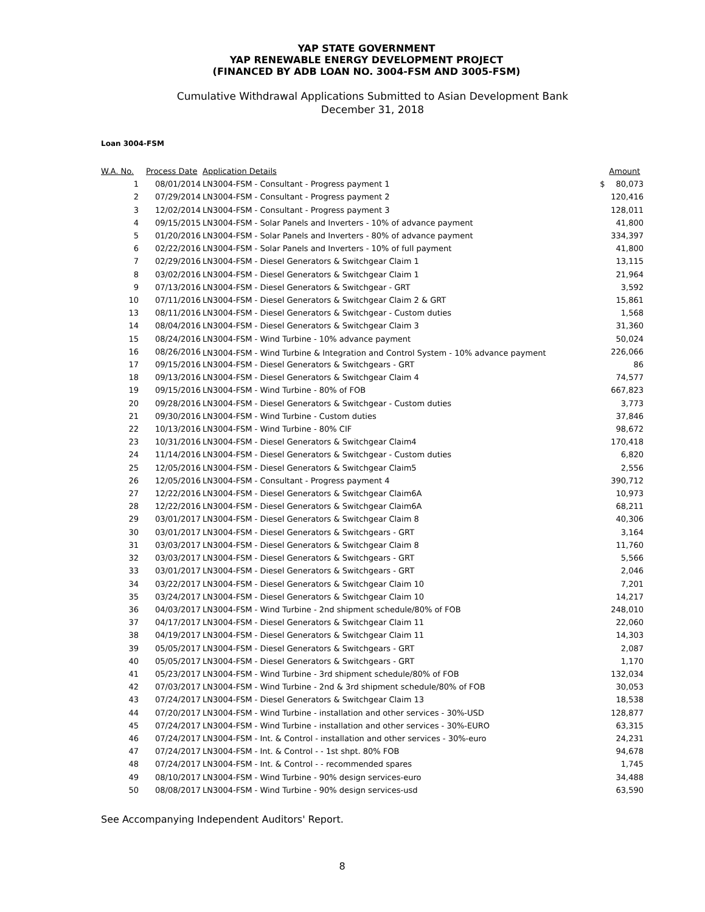YAP STATE GOVERNMENT
YAP RENEWABLE ENERGY DEVELOPMENT PROJECT
(FINANCED BY ADB LOAN NO. 3004-FSM AND 3005-FSM)
Cumulative Withdrawal Applications Submitted to Asian Development Bank
December 31, 2018
Loan 3004-FSM
| W.A. No. | Process Date | Application Details | | Amount |
| --- | --- | --- | --- | --- |
| 1 | 08/01/2014 | LN3004-FSM - Consultant - Progress payment 1 | $ | 80,073 |
| 2 | 07/29/2014 | LN3004-FSM - Consultant - Progress payment 2 | | 120,416 |
| 3 | 12/02/2014 | LN3004-FSM - Consultant - Progress payment 3 | | 128,011 |
| 4 | 09/15/2015 | LN3004-FSM - Solar Panels and Inverters - 10% of advance payment | | 41,800 |
| 5 | 01/20/2016 | LN3004-FSM - Solar Panels and Inverters - 80% of advance payment | | 334,397 |
| 6 | 02/22/2016 | LN3004-FSM - Solar Panels and Inverters - 10% of full payment | | 41,800 |
| 7 | 02/29/2016 | LN3004-FSM - Diesel Generators & Switchgear Claim 1 | | 13,115 |
| 8 | 03/02/2016 | LN3004-FSM - Diesel Generators & Switchgear Claim 1 | | 21,964 |
| 9 | 07/13/2016 | LN3004-FSM - Diesel Generators & Switchgear - GRT | | 3,592 |
| 10 | 07/11/2016 | LN3004-FSM - Diesel Generators & Switchgear Claim 2 & GRT | | 15,861 |
| 13 | 08/11/2016 | LN3004-FSM - Diesel Generators & Switchgear - Custom duties | | 1,568 |
| 14 | 08/04/2016 | LN3004-FSM - Diesel Generators & Switchgear Claim 3 | | 31,360 |
| 15 | 08/24/2016 | LN3004-FSM - Wind Turbine - 10% advance payment | | 50,024 |
| 16 | 08/26/2016 | LN3004-FSM - Wind Turbine & Integration and Control System - 10% advance payment | | 226,066 |
| 17 | 09/15/2016 | LN3004-FSM - Diesel Generators & Switchgears - GRT | | 86 |
| 18 | 09/13/2016 | LN3004-FSM - Diesel Generators & Switchgear Claim 4 | | 74,577 |
| 19 | 09/15/2016 | LN3004-FSM - Wind Turbine - 80% of FOB | | 667,823 |
| 20 | 09/28/2016 | LN3004-FSM - Diesel Generators & Switchgear - Custom duties | | 3,773 |
| 21 | 09/30/2016 | LN3004-FSM - Wind Turbine - Custom duties | | 37,846 |
| 22 | 10/13/2016 | LN3004-FSM - Wind Turbine - 80% CIF | | 98,672 |
| 23 | 10/31/2016 | LN3004-FSM - Diesel Generators & Switchgear Claim4 | | 170,418 |
| 24 | 11/14/2016 | LN3004-FSM - Diesel Generators & Switchgear - Custom duties | | 6,820 |
| 25 | 12/05/2016 | LN3004-FSM - Diesel Generators & Switchgear Claim5 | | 2,556 |
| 26 | 12/05/2016 | LN3004-FSM - Consultant - Progress payment 4 | | 390,712 |
| 27 | 12/22/2016 | LN3004-FSM - Diesel Generators & Switchgear Claim6A | | 10,973 |
| 28 | 12/22/2016 | LN3004-FSM - Diesel Generators & Switchgear Claim6A | | 68,211 |
| 29 | 03/01/2017 | LN3004-FSM - Diesel Generators & Switchgear Claim 8 | | 40,306 |
| 30 | 03/01/2017 | LN3004-FSM - Diesel Generators & Switchgears - GRT | | 3,164 |
| 31 | 03/03/2017 | LN3004-FSM - Diesel Generators & Switchgear Claim 8 | | 11,760 |
| 32 | 03/03/2017 | LN3004-FSM - Diesel Generators & Switchgears - GRT | | 5,566 |
| 33 | 03/01/2017 | LN3004-FSM - Diesel Generators & Switchgears - GRT | | 2,046 |
| 34 | 03/22/2017 | LN3004-FSM - Diesel Generators & Switchgear Claim 10 | | 7,201 |
| 35 | 03/24/2017 | LN3004-FSM - Diesel Generators & Switchgear Claim 10 | | 14,217 |
| 36 | 04/03/2017 | LN3004-FSM - Wind Turbine - 2nd shipment schedule/80% of FOB | | 248,010 |
| 37 | 04/17/2017 | LN3004-FSM - Diesel Generators & Switchgear Claim 11 | | 22,060 |
| 38 | 04/19/2017 | LN3004-FSM - Diesel Generators & Switchgear Claim 11 | | 14,303 |
| 39 | 05/05/2017 | LN3004-FSM - Diesel Generators & Switchgears - GRT | | 2,087 |
| 40 | 05/05/2017 | LN3004-FSM - Diesel Generators & Switchgears - GRT | | 1,170 |
| 41 | 05/23/2017 | LN3004-FSM - Wind Turbine - 3rd shipment schedule/80% of FOB | | 132,034 |
| 42 | 07/03/2017 | LN3004-FSM - Wind Turbine - 2nd & 3rd shipment schedule/80% of FOB | | 30,053 |
| 43 | 07/24/2017 | LN3004-FSM - Diesel Generators & Switchgear Claim 13 | | 18,538 |
| 44 | 07/20/2017 | LN3004-FSM - Wind Turbine - installation and other services - 30%-USD | | 128,877 |
| 45 | 07/24/2017 | LN3004-FSM - Wind Turbine - installation and other services - 30%-EURO | | 63,315 |
| 46 | 07/24/2017 | LN3004-FSM - Int. & Control - installation and other services - 30%-euro | | 24,231 |
| 47 | 07/24/2017 | LN3004-FSM - Int. & Control - - 1st shpt. 80% FOB | | 94,678 |
| 48 | 07/24/2017 | LN3004-FSM - Int. & Control - - recommended spares | | 1,745 |
| 49 | 08/10/2017 | LN3004-FSM - Wind Turbine - 90% design services-euro | | 34,488 |
| 50 | 08/08/2017 | LN3004-FSM - Wind Turbine - 90% design services-usd | | 63,590 |
See Accompanying Independent Auditors' Report.
8